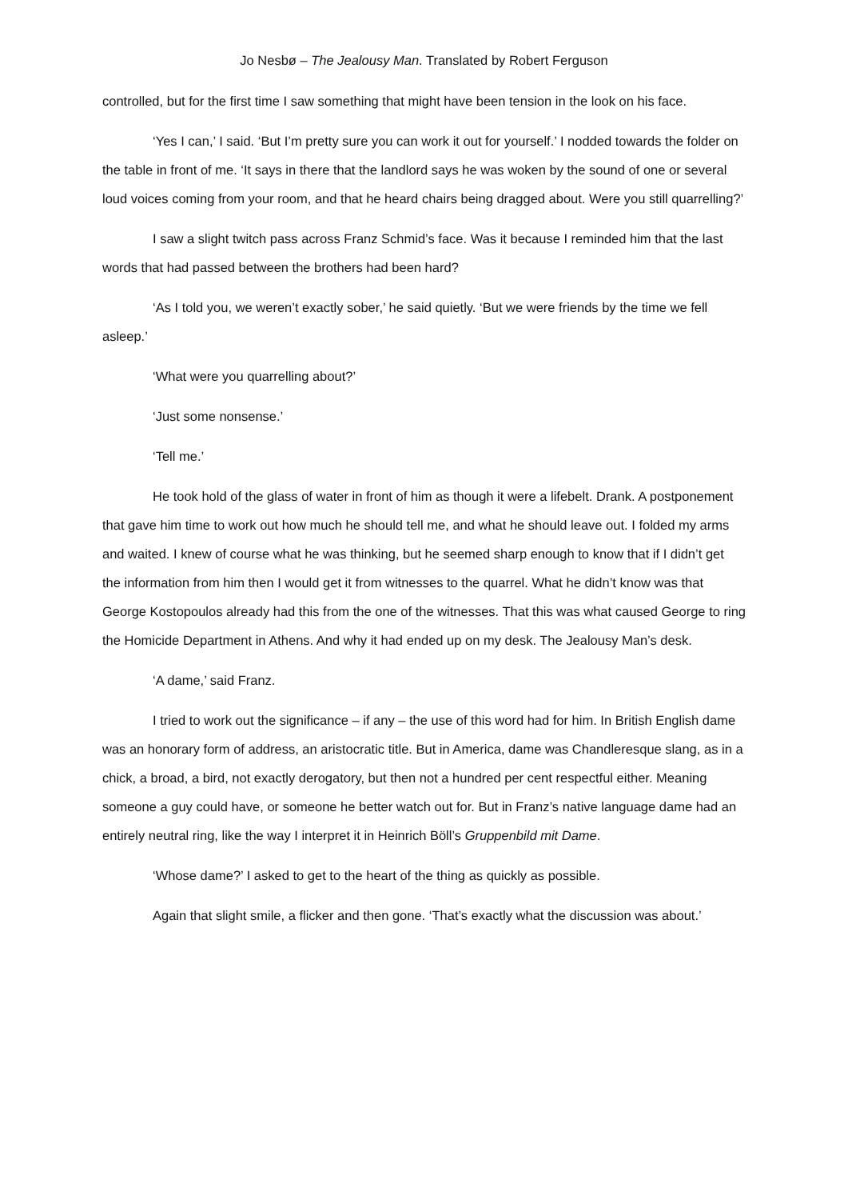Jo Nesbø – The Jealousy Man. Translated by Robert Ferguson
controlled, but for the first time I saw something that might have been tension in the look on his face.
‘Yes I can,’ I said. ‘But I’m pretty sure you can work it out for yourself.’ I nodded towards the folder on the table in front of me. ‘It says in there that the landlord says he was woken by the sound of one or several loud voices coming from your room, and that he heard chairs being dragged about. Were you still quarrelling?’
I saw a slight twitch pass across Franz Schmid’s face. Was it because I reminded him that the last words that had passed between the brothers had been hard?
‘As I told you, we weren’t exactly sober,’ he said quietly. ‘But we were friends by the time we fell asleep.’
‘What were you quarrelling about?’
‘Just some nonsense.’
‘Tell me.’
He took hold of the glass of water in front of him as though it were a lifebelt. Drank. A postponement that gave him time to work out how much he should tell me, and what he should leave out. I folded my arms and waited. I knew of course what he was thinking, but he seemed sharp enough to know that if I didn’t get the information from him then I would get it from witnesses to the quarrel. What he didn’t know was that George Kostopoulos already had this from the one of the witnesses. That this was what caused George to ring the Homicide Department in Athens. And why it had ended up on my desk. The Jealousy Man’s desk.
‘A dame,’ said Franz.
I tried to work out the significance – if any – the use of this word had for him. In British English dame was an honorary form of address, an aristocratic title. But in America, dame was Chandleresque slang, as in a chick, a broad, a bird, not exactly derogatory, but then not a hundred per cent respectful either. Meaning someone a guy could have, or someone he better watch out for. But in Franz’s native language dame had an entirely neutral ring, like the way I interpret it in Heinrich Böll’s Gruppenbild mit Dame.
‘Whose dame?’ I asked to get to the heart of the thing as quickly as possible.
Again that slight smile, a flicker and then gone. ‘That’s exactly what the discussion was about.’